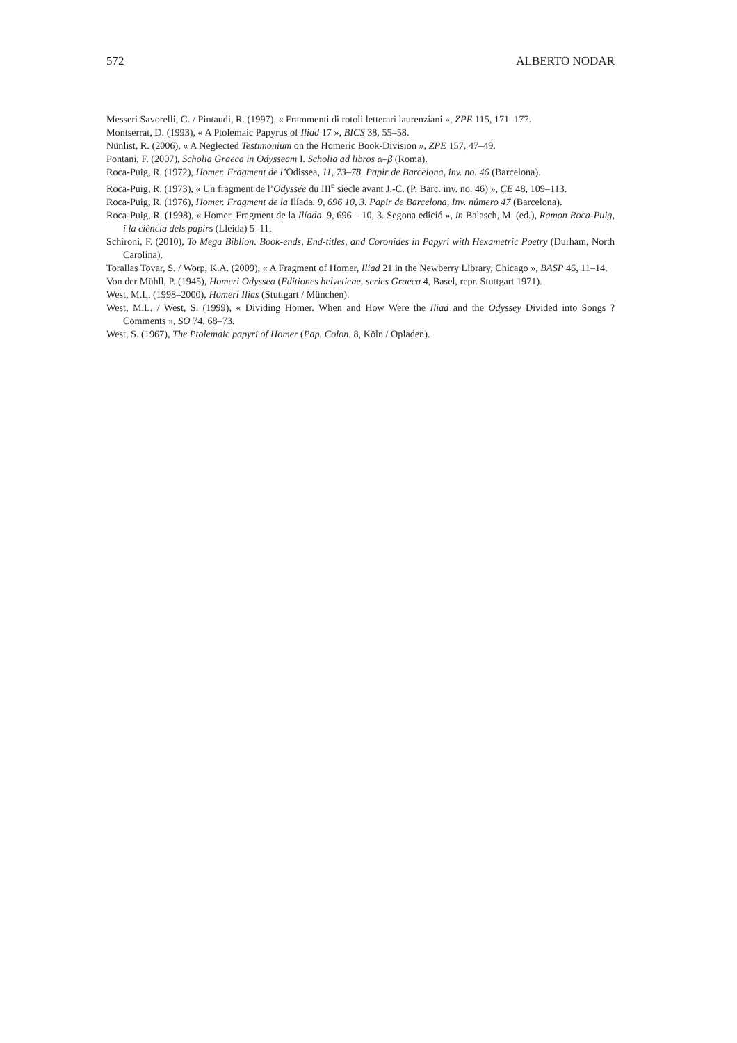572 ALBERTO NODAR
Messeri Savorelli, G. / Pintaudi, R. (1997), « Frammenti di rotoli letterari laurenziani », ZPE 115, 171–177.
Montserrat, D. (1993), « A Ptolemaic Papyrus of Iliad 17 », BICS 38, 55–58.
Nünlist, R. (2006), « A Neglected Testimonium on the Homeric Book-Division », ZPE 157, 47–49.
Pontani, F. (2007), Scholia Graeca in Odysseam I. Scholia ad libros α–β (Roma).
Roca-Puig, R. (1972), Homer. Fragment de l’Odissea, 11, 73–78. Papir de Barcelona, inv. no. 46 (Barcelona).
Roca-Puig, R. (1973), « Un fragment de l’Odyssée du III<sup>e</sup> siecle avant J.-C. (P. Barc. inv. no. 46) », CE 48, 109–113.
Roca-Puig, R. (1976), Homer. Fragment de la Ilíada. 9, 696 10, 3. Papir de Barcelona, Inv. número 47 (Barcelona).
Roca-Puig, R. (1998), « Homer. Fragment de la Ilíada. 9, 696 – 10, 3. Segona edició », in Balasch, M. (ed.), Ramon Roca-Puig, i la ciència dels papirs (Lleida) 5–11.
Schironi, F. (2010), To Mega Biblion. Book-ends, End-titles, and Coronides in Papyri with Hexametric Poetry (Durham, North Carolina).
Torallas Tovar, S. / Worp, K.A. (2009), « A Fragment of Homer, Iliad 21 in the Newberry Library, Chicago », BASP 46, 11–14.
Von der Mühll, P. (1945), Homeri Odyssea (Editiones helveticae, series Graeca 4, Basel, repr. Stuttgart 1971).
West, M.L. (1998–2000), Homeri Ilias (Stuttgart / München).
West, M.L. / West, S. (1999), « Dividing Homer. When and How Were the Iliad and the Odyssey Divided into Songs ? Comments », SO 74, 68–73.
West, S. (1967), The Ptolemaic papyri of Homer (Pap. Colon. 8, Köln / Opladen).